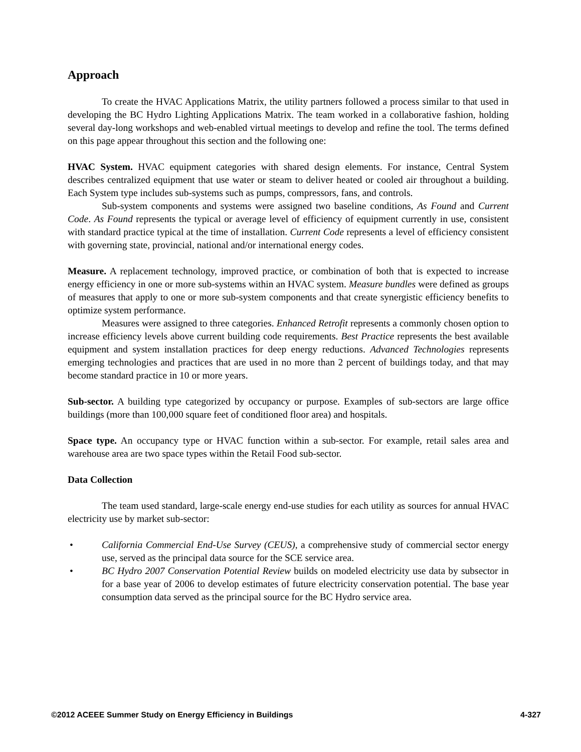Approach
To create the HVAC Applications Matrix, the utility partners followed a process similar to that used in developing the BC Hydro Lighting Applications Matrix. The team worked in a collaborative fashion, holding several day-long workshops and web-enabled virtual meetings to develop and refine the tool. The terms defined on this page appear throughout this section and the following one:
HVAC System. HVAC equipment categories with shared design elements. For instance, Central System describes centralized equipment that use water or steam to deliver heated or cooled air throughout a building. Each System type includes sub-systems such as pumps, compressors, fans, and controls.
Sub-system components and systems were assigned two baseline conditions, As Found and Current Code. As Found represents the typical or average level of efficiency of equipment currently in use, consistent with standard practice typical at the time of installation. Current Code represents a level of efficiency consistent with governing state, provincial, national and/or international energy codes.
Measure. A replacement technology, improved practice, or combination of both that is expected to increase energy efficiency in one or more sub-systems within an HVAC system. Measure bundles were defined as groups of measures that apply to one or more sub-system components and that create synergistic efficiency benefits to optimize system performance.
Measures were assigned to three categories. Enhanced Retrofit represents a commonly chosen option to increase efficiency levels above current building code requirements. Best Practice represents the best available equipment and system installation practices for deep energy reductions. Advanced Technologies represents emerging technologies and practices that are used in no more than 2 percent of buildings today, and that may become standard practice in 10 or more years.
Sub-sector. A building type categorized by occupancy or purpose. Examples of sub-sectors are large office buildings (more than 100,000 square feet of conditioned floor area) and hospitals.
Space type. An occupancy type or HVAC function within a sub-sector. For example, retail sales area and warehouse area are two space types within the Retail Food sub-sector.
Data Collection
The team used standard, large-scale energy end-use studies for each utility as sources for annual HVAC electricity use by market sub-sector:
• California Commercial End-Use Survey (CEUS), a comprehensive study of commercial sector energy use, served as the principal data source for the SCE service area.
• BC Hydro 2007 Conservation Potential Review builds on modeled electricity use data by subsector in for a base year of 2006 to develop estimates of future electricity conservation potential. The base year consumption data served as the principal source for the BC Hydro service area.
©2012 ACEEE Summer Study on Energy Efficiency in Buildings 4-327